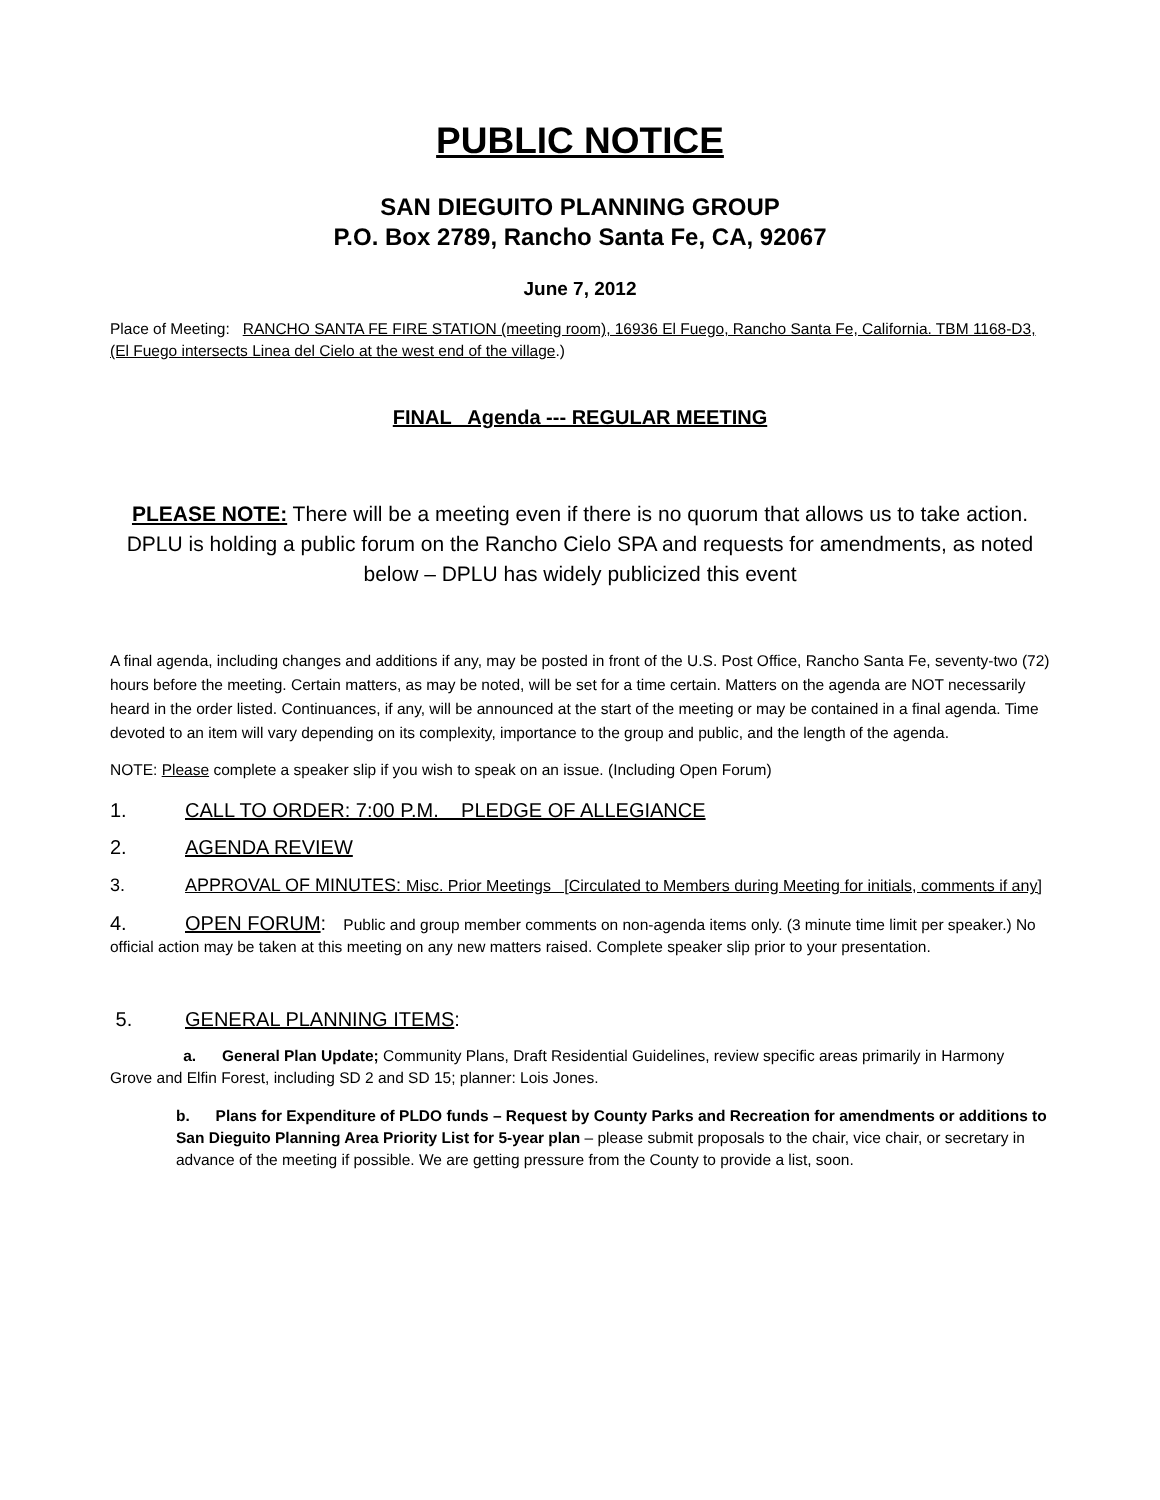PUBLIC NOTICE
SAN DIEGUITO PLANNING GROUP
P.O. Box 2789, Rancho Santa Fe, CA, 92067
June 7, 2012
Place of Meeting: RANCHO SANTA FE FIRE STATION (meeting room), 16936 El Fuego, Rancho Santa Fe, California. TBM 1168-D3, (El Fuego intersects Linea del Cielo at the west end of the village.)
FINAL Agenda --- REGULAR MEETING
PLEASE NOTE: There will be a meeting even if there is no quorum that allows us to take action. DPLU is holding a public forum on the Rancho Cielo SPA and requests for amendments, as noted below – DPLU has widely publicized this event
A final agenda, including changes and additions if any, may be posted in front of the U.S. Post Office, Rancho Santa Fe, seventy-two (72) hours before the meeting. Certain matters, as may be noted, will be set for a time certain. Matters on the agenda are NOT necessarily heard in the order listed. Continuances, if any, will be announced at the start of the meeting or may be contained in a final agenda. Time devoted to an item will vary depending on its complexity, importance to the group and public, and the length of the agenda.
NOTE: Please complete a speaker slip if you wish to speak on an issue. (Including Open Forum)
1. CALL TO ORDER: 7:00 P.M. PLEDGE OF ALLEGIANCE
2. AGENDA REVIEW
3. APPROVAL OF MINUTES: Misc. Prior Meetings [Circulated to Members during Meeting for initials, comments if any]
4. OPEN FORUM: Public and group member comments on non-agenda items only. (3 minute time limit per speaker.) No official action may be taken at this meeting on any new matters raised. Complete speaker slip prior to your presentation.
5. GENERAL PLANNING ITEMS:
a. General Plan Update; Community Plans, Draft Residential Guidelines, review specific areas primarily in Harmony Grove and Elfin Forest, including SD 2 and SD 15; planner: Lois Jones.
b. Plans for Expenditure of PLDO funds – Request by County Parks and Recreation for amendments or additions to San Dieguito Planning Area Priority List for 5-year plan – please submit proposals to the chair, vice chair, or secretary in advance of the meeting if possible. We are getting pressure from the County to provide a list, soon.